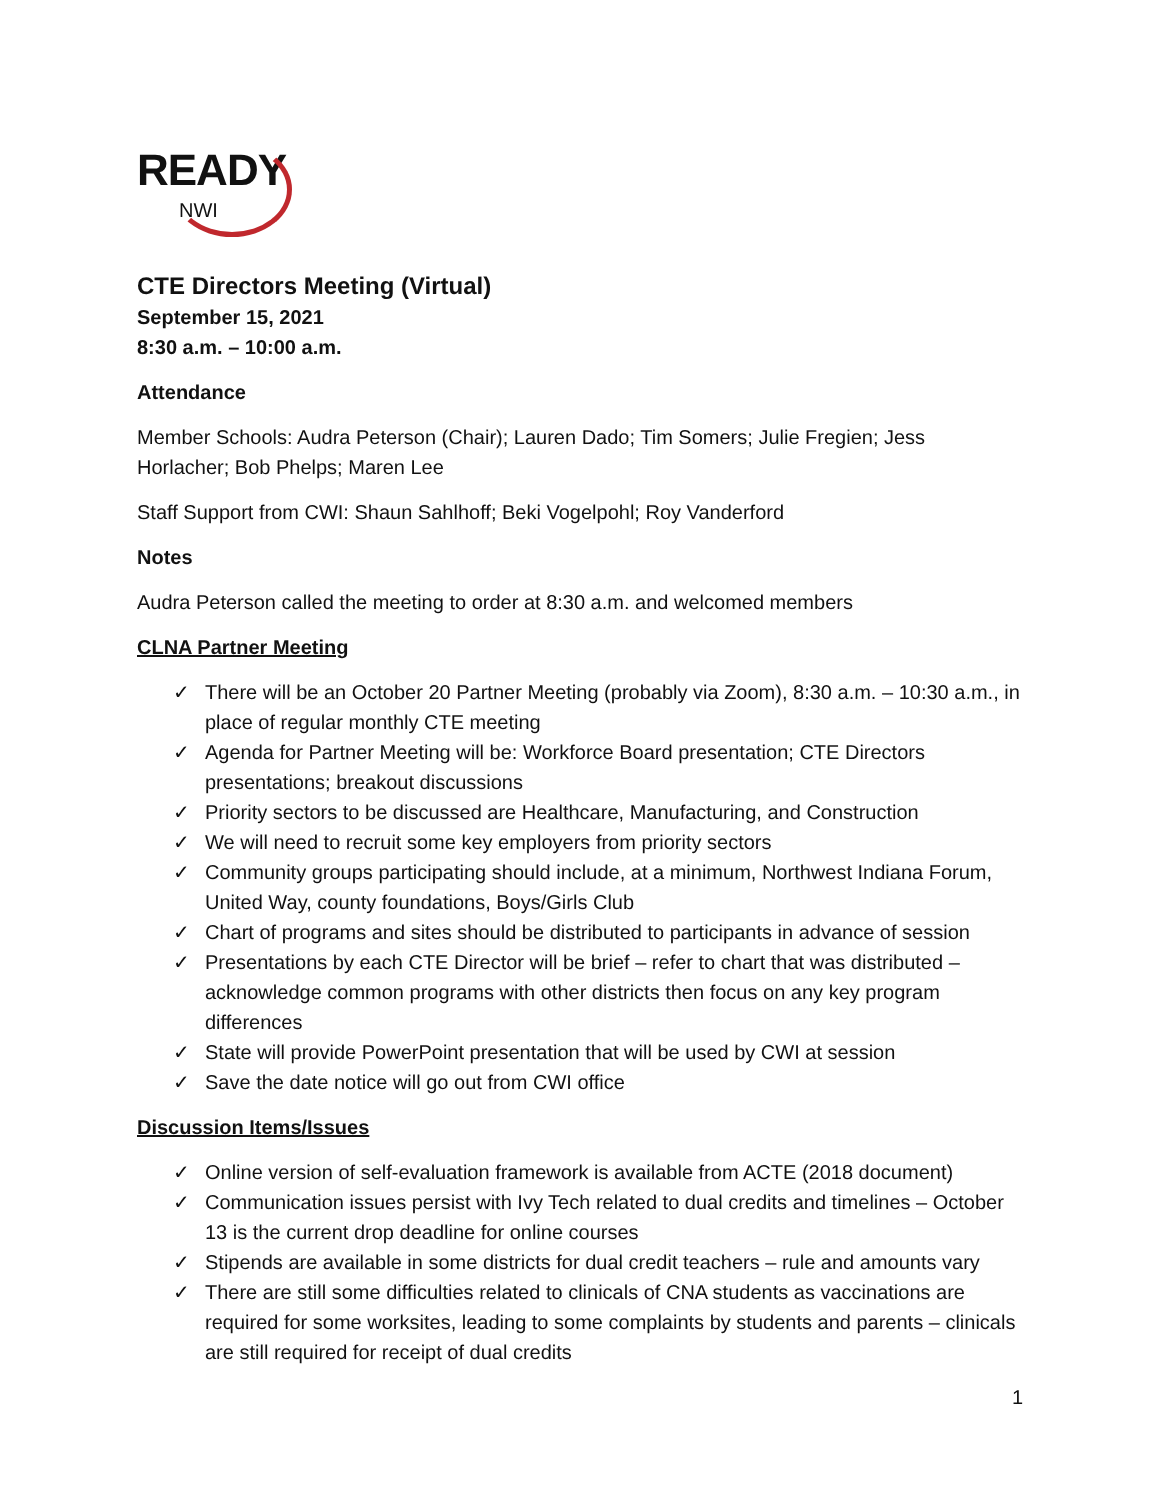READY
NWI
CTE Directors Meeting (Virtual)
September 15, 2021
8:30 a.m. – 10:00 a.m.
Attendance
Member Schools: Audra Peterson (Chair); Lauren Dado; Tim Somers; Julie Fregien; Jess Horlacher; Bob Phelps; Maren Lee
Staff Support from CWI: Shaun Sahlhoff; Beki Vogelpohl; Roy Vanderford
Notes
Audra Peterson called the meeting to order at 8:30 a.m. and welcomed members
CLNA Partner Meeting
✓ There will be an October 20 Partner Meeting (probably via Zoom), 8:30 a.m. – 10:30 a.m., in place of regular monthly CTE meeting
✓ Agenda for Partner Meeting will be: Workforce Board presentation; CTE Directors presentations; breakout discussions
✓ Priority sectors to be discussed are Healthcare, Manufacturing, and Construction
✓ We will need to recruit some key employers from priority sectors
✓ Community groups participating should include, at a minimum, Northwest Indiana Forum, United Way, county foundations, Boys/Girls Club
✓ Chart of programs and sites should be distributed to participants in advance of session
✓ Presentations by each CTE Director will be brief – refer to chart that was distributed – acknowledge common programs with other districts then focus on any key program differences
✓ State will provide PowerPoint presentation that will be used by CWI at session
✓ Save the date notice will go out from CWI office
Discussion Items/Issues
✓ Online version of self-evaluation framework is available from ACTE (2018 document)
✓ Communication issues persist with Ivy Tech related to dual credits and timelines – October 13 is the current drop deadline for online courses
✓ Stipends are available in some districts for dual credit teachers – rule and amounts vary
✓ There are still some difficulties related to clinicals of CNA students as vaccinations are required for some worksites, leading to some complaints by students and parents – clinicals are still required for receipt of dual credits
1